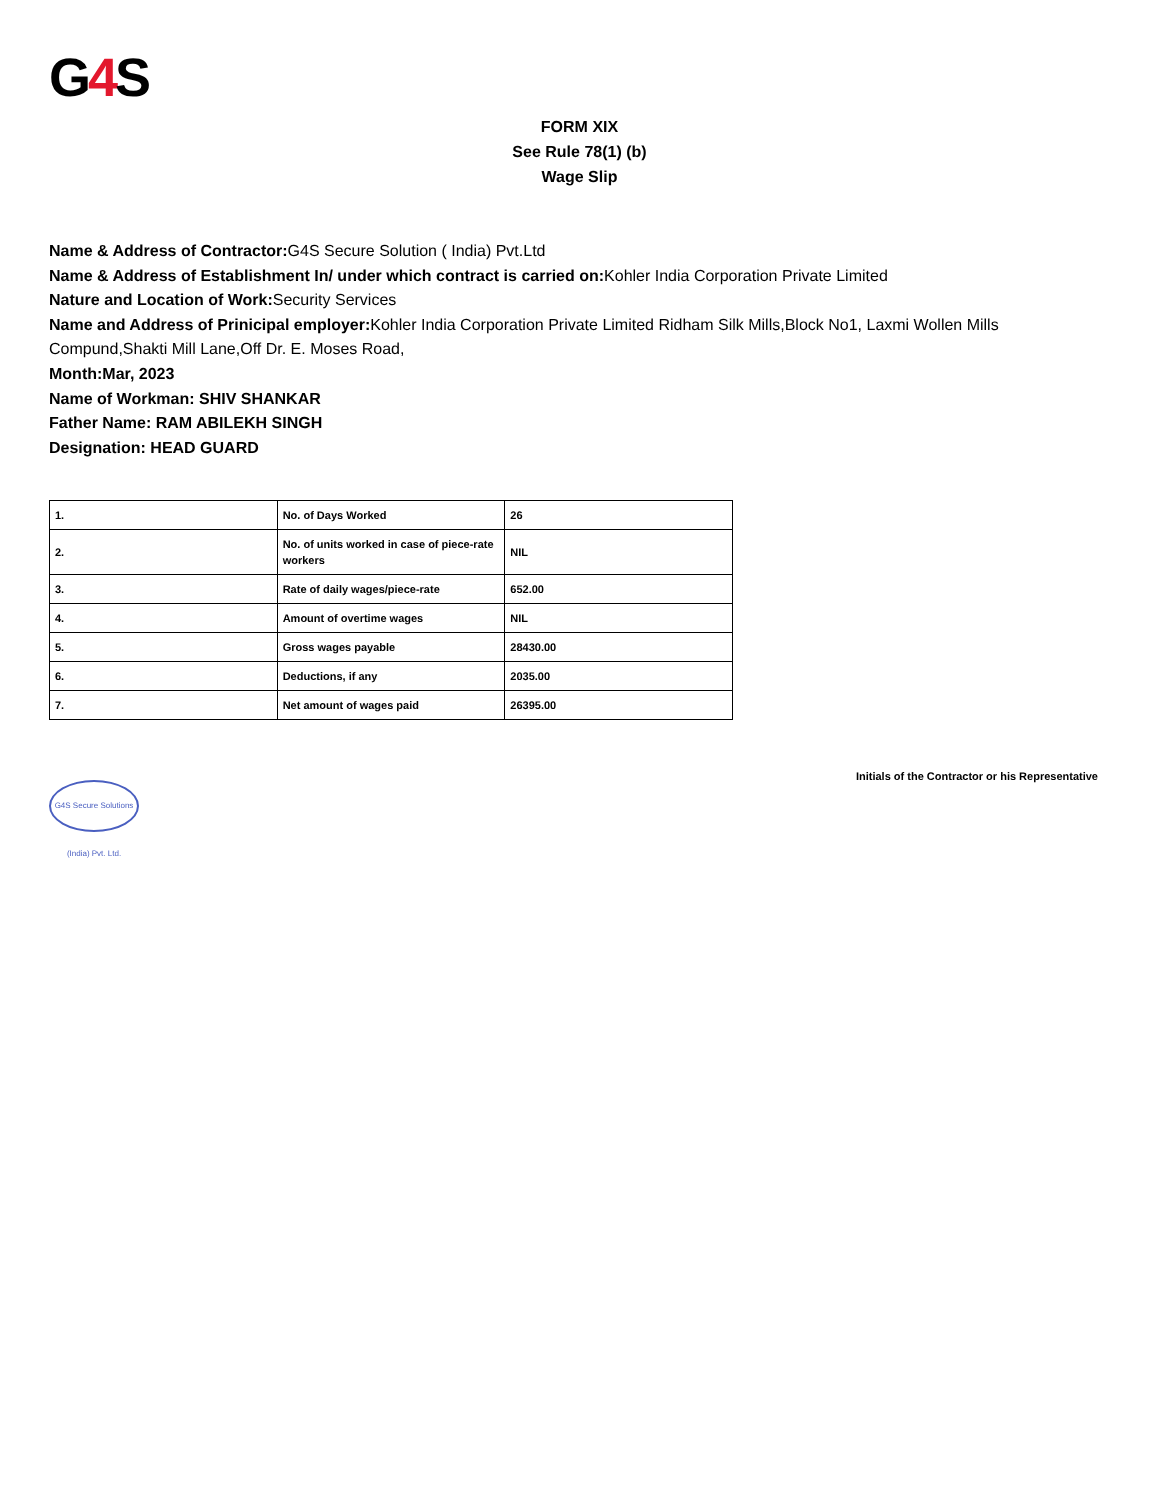G4 S
FORM XIX
See Rule 78(1) (b)
Wage Slip
Name & Address of Contractor: G4S Secure Solution ( India) Pvt.Ltd
Name & Address of Establishment In/ under which contract is carried on: Kohler India Corporation Private Limited
Nature and Location of Work: Security Services
Name and Address of Prinicipal employer: Kohler India Corporation Private Limited Ridham Silk Mills,Block No1, Laxmi Wollen Mills Compund,Shakti Mill Lane,Off Dr. E. Moses Road,
Month:Mar, 2023
Name of Workman: SHIV SHANKAR
Father Name: RAM ABILEKH SINGH
Designation: HEAD GUARD
| 1. | No. of Days Worked | 26 |
| 2. | No. of units worked in case of piece-rate workers | NIL |
| 3. | Rate of daily wages/piece-rate | 652.00 |
| 4. | Amount of overtime wages | NIL |
| 5. | Gross wages payable | 28430.00 |
| 6. | Deductions, if any | 2035.00 |
| 7. | Net amount of wages paid | 26395.00 |
G4S Secure Solutions (India) Pvt. Ltd.
Initials of the Contractor or his Representative